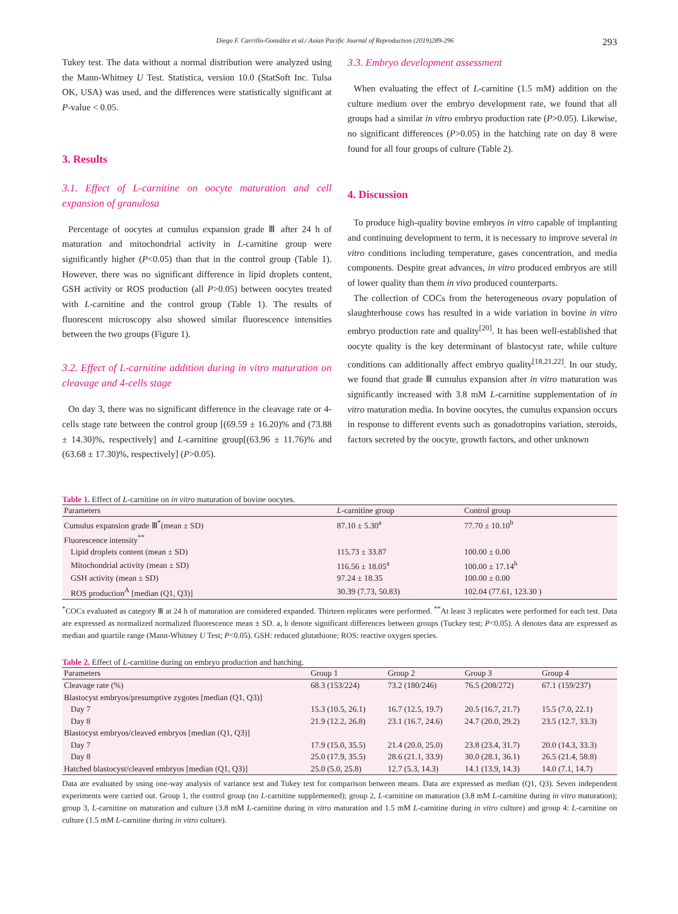Diego F. Carrillo-González et al./ Asian Pacific Journal of Reproduction (2019)289-296 293
Tukey test. The data without a normal distribution were analyzed using the Mann-Whitney U Test. Statistica, version 10.0 (StatSoft Inc. Tulsa OK, USA) was used, and the differences were statistically significant at P-value < 0.05.
3. Results
3.1. Effect of L-carnitine on oocyte maturation and cell expansion of granulosa
Percentage of oocytes at cumulus expansion grade Ⅲ after 24 h of maturation and mitochondrial activity in L-carnitine group were significantly higher (P<0.05) than that in the control group (Table 1). However, there was no significant difference in lipid droplets content, GSH activity or ROS production (all P>0.05) between oocytes treated with L-carnitine and the control group (Table 1). The results of fluorescent microscopy also showed similar fluorescence intensities between the two groups (Figure 1).
3.2. Effect of L-carnitine addition during in vitro maturation on cleavage and 4-cells stage
On day 3, there was no significant difference in the cleavage rate or 4-cells stage rate between the control group [(69.59 ± 16.20)% and (73.88 ± 14.30)%, respectively] and L-carnitine group[(63.96 ± 11.76)% and (63.68 ± 17.30)%, respectively] (P>0.05).
3.3. Embryo development assessment
When evaluating the effect of L-carnitine (1.5 mM) addition on the culture medium over the embryo development rate, we found that all groups had a similar in vitro embryo production rate (P>0.05). Likewise, no significant differences (P>0.05) in the hatching rate on day 8 were found for all four groups of culture (Table 2).
4. Discussion
To produce high-quality bovine embryos in vitro capable of implanting and continuing development to term, it is necessary to improve several in vitro conditions including temperature, gases concentration, and media components. Despite great advances, in vitro produced embryos are still of lower quality than them in vivo produced counterparts.
The collection of COCs from the heterogeneous ovary population of slaughterhouse cows has resulted in a wide variation in bovine in vitro embryo production rate and quality<sup>[20]</sup>. It has been well-established that oocyte quality is the key determinant of blastocyst rate, while culture conditions can additionally affect embryo quality<sup>[18,21,22]</sup>. In our study, we found that grade Ⅲ cumulus expansion after in vitro maturation was significantly increased with 3.8 mM L-carnitine supplementation of in vitro maturation media. In bovine oocytes, the cumulus expansion occurs in response to different events such as gonadotropins variation, steroids, factors secreted by the oocyte, growth factors, and other unknown
Table 1. Effect of L-carnitine on in vitro maturation of bovine oocytes.
| Parameters | L -carnitine group | Control group |
| --- | --- | --- |
| Cumulus expansion grade Ⅲ<sup>*</sup>(mean ± SD) | 87.10 ± 5.30<sup>a</sup> | 77.70 ± 10.10<sup>b</sup> |
| Fluorescence intensity<sup>**</sup> | | |
| Lipid droplets content (mean ± SD) | 115.73 ± 33.87 | 100.00 ± 0.00 |
| Mitochondrial activity (mean ± SD) | 116.56 ± 18.05<sup>a</sup> | 100.00 ± 17.14<sup>b</sup> |
| GSH activity (mean ± SD) | 97.24 ± 18.35 | 100.00 ± 0.00 |
| ROS production<sup>A</sup> [median (Q1, Q3)] | 30.39 (7.73, 50.83) | 102.04 (77.61, 123.30 ) |
<sup>*</sup> COCs evaluated as category Ⅲ at 24 h of maturation are considered expanded. Thirteen replicates were performed. <sup>**</sup>At least 3 replicates were performed for each test. Data are expressed as normalized normalized fluorescence mean ± SD. a, b denote significant differences between groups (Tuckey test; P<0.05). A denotes data are expressed as median and quartile range (Mann-Whitney U Test; P<0.05). GSH: reduced glutathione; ROS: reactive oxygen species.
Table 2. Effect of L-carnitine during on embryo production and hatching.
| Parameters | Group 1 | Group 2 | Group 3 | Group 4 |
| --- | --- | --- | --- | --- |
| Cleavage rate (%) | 68.3 (153/224) | 73.2 (180/246) | 76.5 (208/272) | 67.1 (159/237) |
| Blastocyst embryos/presumptive zygotes [median (Q1, Q3)] | | | | |
| Day 7 | 15.3 (10.5, 26.1) | 16.7 (12.5, 19.7) | 20.5 (16.7, 21.7) | 15.5 (7.0, 22.1) |
| Day 8 | 21.9 (12.2, 26.8) | 23.1 (16.7, 24.6) | 24.7 (20.0, 29.2) | 23.5 (12.7, 33.3) |
| Blastocyst embryos/cleaved embryos [median (Q1, Q3)] | | | | |
| Day 7 | 17.9 (15.0, 35.5) | 21.4 (20.0, 25.0) | 23.8 (23.4, 31.7) | 20.0 (14.3, 33.3) |
| Day 8 | 25.0 (17.9, 35.5) | 28.6 (21.1, 33.9) | 30.0 (28.1, 36.1) | 26.5 (21.4, 58.8) |
| Hatched blastocyst/cleaved embryos [median (Q1, Q3)] | 25.0 (5.0, 25.8) | 12.7 (5.3, 14.3) | 14.1 (13.9, 14.3) | 14.0 (7.1, 14.7) |
Data are evaluated by using one-way analysis of variance test and Tukey test for comparison between means. Data are expressed as median (Q1, Q3). Seven independent experiments were carried out. Group 1, the control group (no L-carnitine supplemented); group 2, L-carnitine on maturation (3.8 mM L-carnitine during in vitro maturation); group 3, L-carnitine on maturation and culture (3.8 mM L-carnitine during in vitro maturation and 1.5 mM L-carnitine during in vitro culture) and group 4: L-carnitine on culture (1.5 mM L-carnitine during in vitro culture).